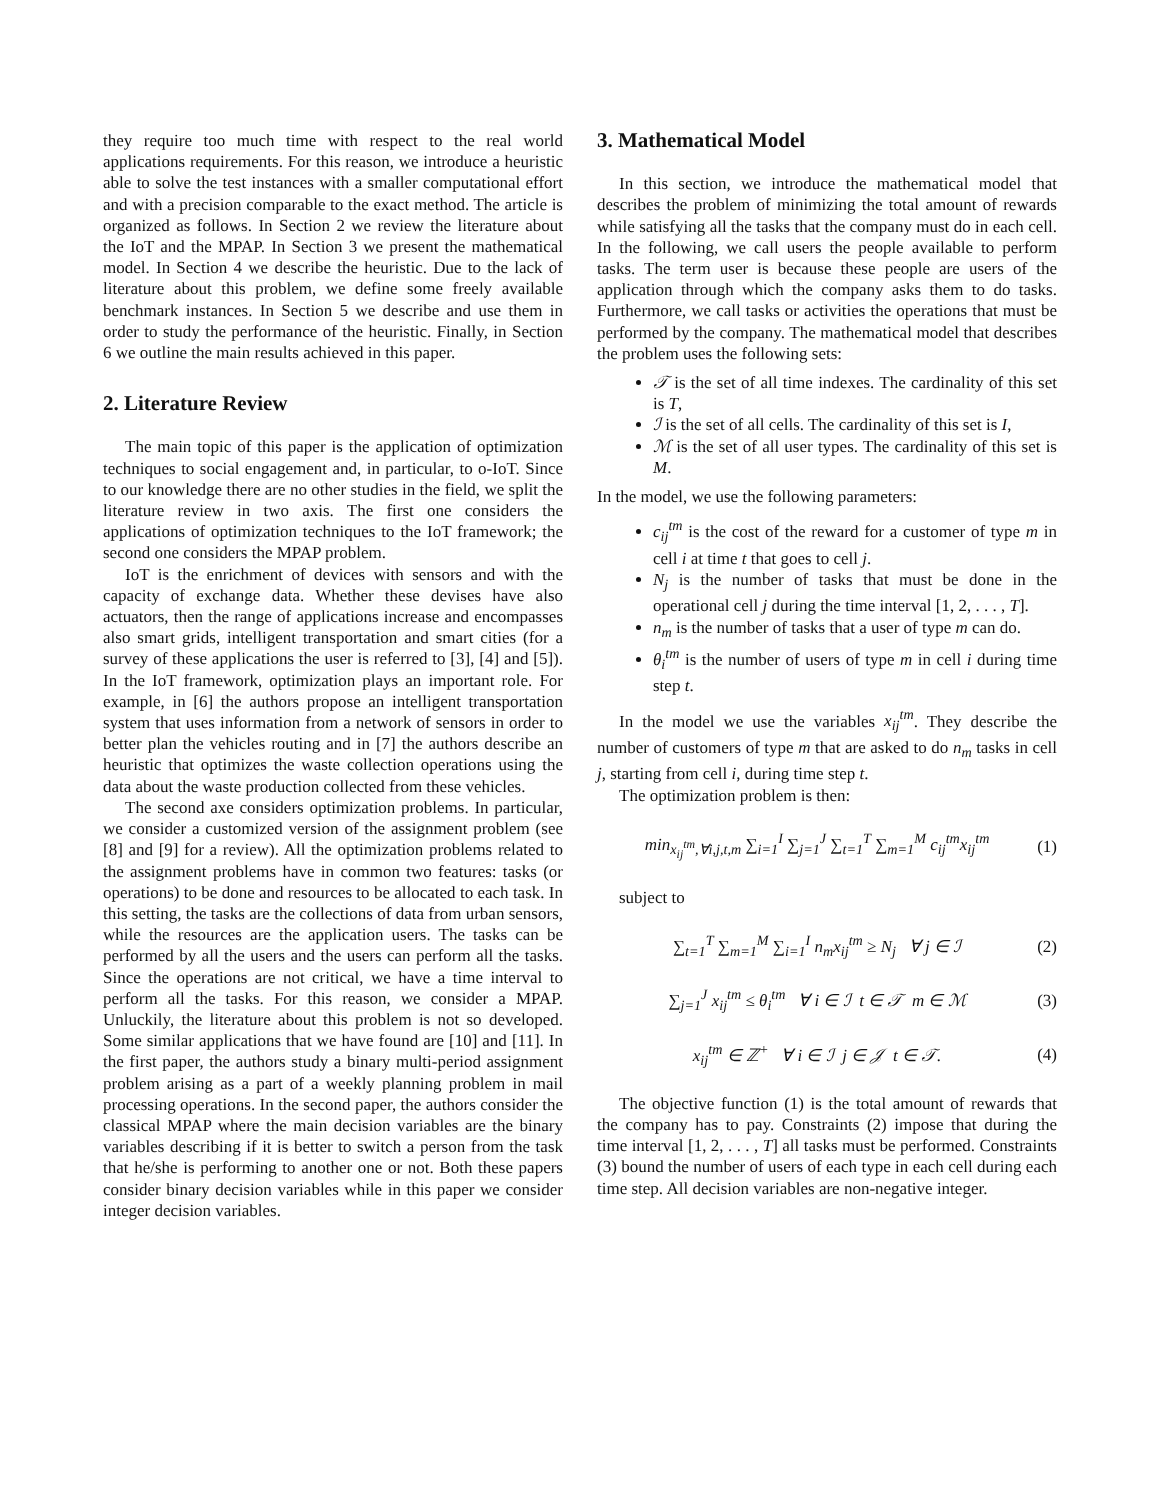they require too much time with respect to the real world applications requirements. For this reason, we introduce a heuristic able to solve the test instances with a smaller computational effort and with a precision comparable to the exact method. The article is organized as follows. In Section 2 we review the literature about the IoT and the MPAP. In Section 3 we present the mathematical model. In Section 4 we describe the heuristic. Due to the lack of literature about this problem, we define some freely available benchmark instances. In Section 5 we describe and use them in order to study the performance of the heuristic. Finally, in Section 6 we outline the main results achieved in this paper.
2. Literature Review
The main topic of this paper is the application of optimization techniques to social engagement and, in particular, to o-IoT. Since to our knowledge there are no other studies in the field, we split the literature review in two axis. The first one considers the applications of optimization techniques to the IoT framework; the second one considers the MPAP problem.
IoT is the enrichment of devices with sensors and with the capacity of exchange data. Whether these devises have also actuators, then the range of applications increase and encompasses also smart grids, intelligent transportation and smart cities (for a survey of these applications the user is referred to [3], [4] and [5]). In the IoT framework, optimization plays an important role. For example, in [6] the authors propose an intelligent transportation system that uses information from a network of sensors in order to better plan the vehicles routing and in [7] the authors describe an heuristic that optimizes the waste collection operations using the data about the waste production collected from these vehicles.
The second axe considers optimization problems. In particular, we consider a customized version of the assignment problem (see [8] and [9] for a review). All the optimization problems related to the assignment problems have in common two features: tasks (or operations) to be done and resources to be allocated to each task. In this setting, the tasks are the collections of data from urban sensors, while the resources are the application users. The tasks can be performed by all the users and the users can perform all the tasks. Since the operations are not critical, we have a time interval to perform all the tasks. For this reason, we consider a MPAP. Unluckily, the literature about this problem is not so developed. Some similar applications that we have found are [10] and [11]. In the first paper, the authors study a binary multi-period assignment problem arising as a part of a weekly planning problem in mail processing operations. In the second paper, the authors consider the classical MPAP where the main decision variables are the binary variables describing if it is better to switch a person from the task that he/she is performing to another one or not. Both these papers consider binary decision variables while in this paper we consider integer decision variables.
3. Mathematical Model
In this section, we introduce the mathematical model that describes the problem of minimizing the total amount of rewards while satisfying all the tasks that the company must do in each cell. In the following, we call users the people available to perform tasks. The term user is because these people are users of the application through which the company asks them to do tasks. Furthermore, we call tasks or activities the operations that must be performed by the company. The mathematical model that describes the problem uses the following sets:
𝒯 is the set of all time indexes. The cardinality of this set is T,
ℐ is the set of all cells. The cardinality of this set is I,
ℳ is the set of all user types. The cardinality of this set is M.
In the model, we use the following parameters:
c<sub>ij</sub><sup>tm</sup> is the cost of the reward for a customer of type m in cell i at time t that goes to cell j.
N<sub>j</sub> is the number of tasks that must be done in the operational cell j during the time interval [1, 2, . . . , T].
n<sub>m</sub> is the number of tasks that a user of type m can do.
θ<sub>i</sub><sup>tm</sup> is the number of users of type m in cell i during time step t.
In the model we use the variables x<sub>ij</sub><sup>tm</sup>. They describe the number of customers of type m that are asked to do n<sub>m</sub> tasks in cell j, starting from cell i, during time step t.
The optimization problem is then:
min<sub>x<sub>ij</sub><sup>tm</sup>,∀i,j,t,m</sub> ∑<sub>i=1</sub><sup>I</sup> ∑<sub>j=1</sub><sup>J</sup> ∑<sub>t=1</sub><sup>T</sup> ∑<sub>m=1</sub><sup>M</sup> c<sub>ij</sub><sup>tm</sup>x<sub>ij</sub><sup>tm</sup> (1)
subject to
∑<sub>t=1</sub><sup>T</sup> ∑<sub>m=1</sub><sup>M</sup> ∑<sub>i=1</sub><sup>I</sup> n<sub>m</sub>x<sub>ij</sub><sup>tm</sup> ≥ N<sub>j</sub> ∀ j ∈ ℐ (2)
∑<sub>j=1</sub><sup>J</sup> x<sub>ij</sub><sup>tm</sup> ≤ θ<sub>i</sub><sup>tm</sup> ∀ i ∈ ℐ t ∈ 𝒯 m ∈ ℳ (3)
x<sub>ij</sub><sup>tm</sup> ∈ ℤ<sup>+</sup> ∀ i ∈ ℐ j ∈ 𝒥 t ∈ 𝒯. (4)
The objective function (1) is the total amount of rewards that the company has to pay. Constraints (2) impose that during the time interval [1, 2, . . . , T] all tasks must be performed. Constraints (3) bound the number of users of each type in each cell during each time step. All decision variables are non-negative integer.